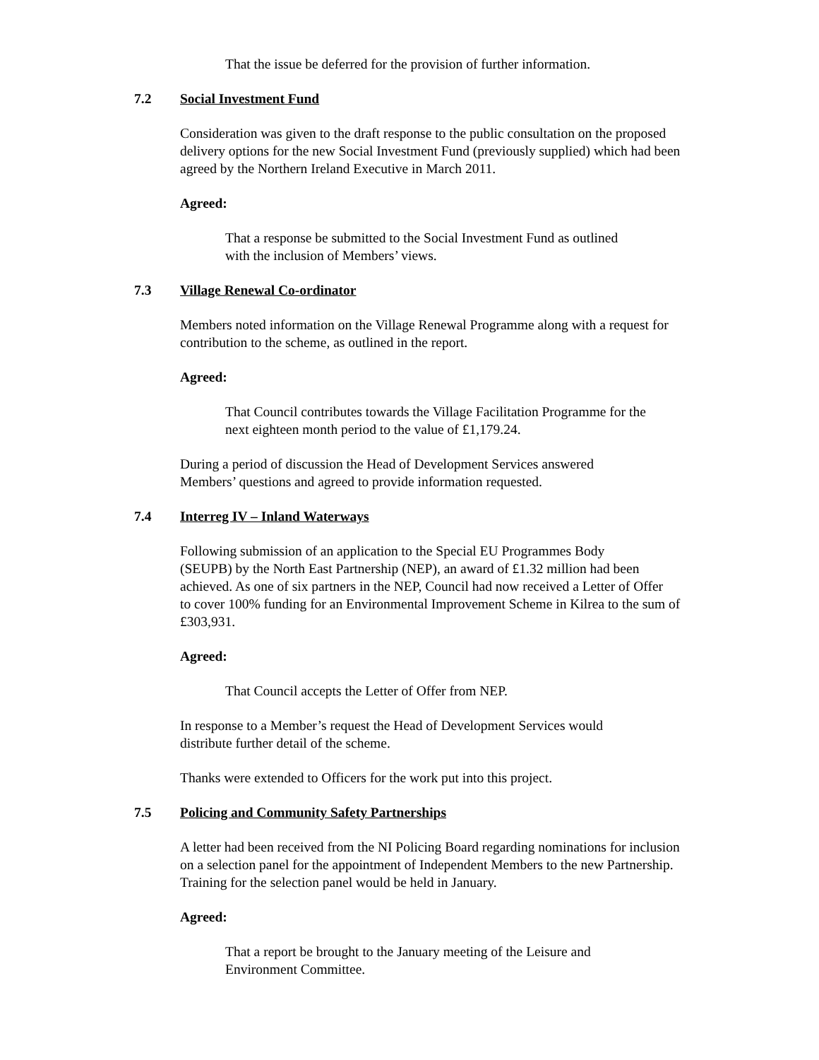That the issue be deferred for the provision of further information.
7.2 Social Investment Fund
Consideration was given to the draft response to the public consultation on the proposed
delivery options for the new Social Investment Fund (previously supplied) which had been
agreed by the Northern Ireland Executive in March 2011.
Agreed:
That a response be submitted to the Social Investment Fund as outlined
with the inclusion of Members’ views.
7.3 Village Renewal Co-ordinator
Members noted information on the Village Renewal Programme along with a request for
contribution to the scheme, as outlined in the report.
Agreed:
That Council contributes towards the Village Facilitation Programme for the
next eighteen month period to the value of £1,179.24.
During a period of discussion the Head of Development Services answered
Members’ questions and agreed to provide information requested.
7.4 Interreg IV – Inland Waterways
Following submission of an application to the Special EU Programmes Body
(SEUPB) by the North East Partnership (NEP), an award of £1.32 million had been
achieved. As one of six partners in the NEP, Council had now received a Letter of Offer
to cover 100% funding for an Environmental Improvement Scheme in Kilrea to the sum of
£303,931.
Agreed:
That Council accepts the Letter of Offer from NEP.
In response to a Member’s request the Head of Development Services would
distribute further detail of the scheme.
Thanks were extended to Officers for the work put into this project.
7.5 Policing and Community Safety Partnerships
A letter had been received from the NI Policing Board regarding nominations for inclusion
on a selection panel for the appointment of Independent Members to the new Partnership.
Training for the selection panel would be held in January.
Agreed:
That a report be brought to the January meeting of the Leisure and
Environment Committee.